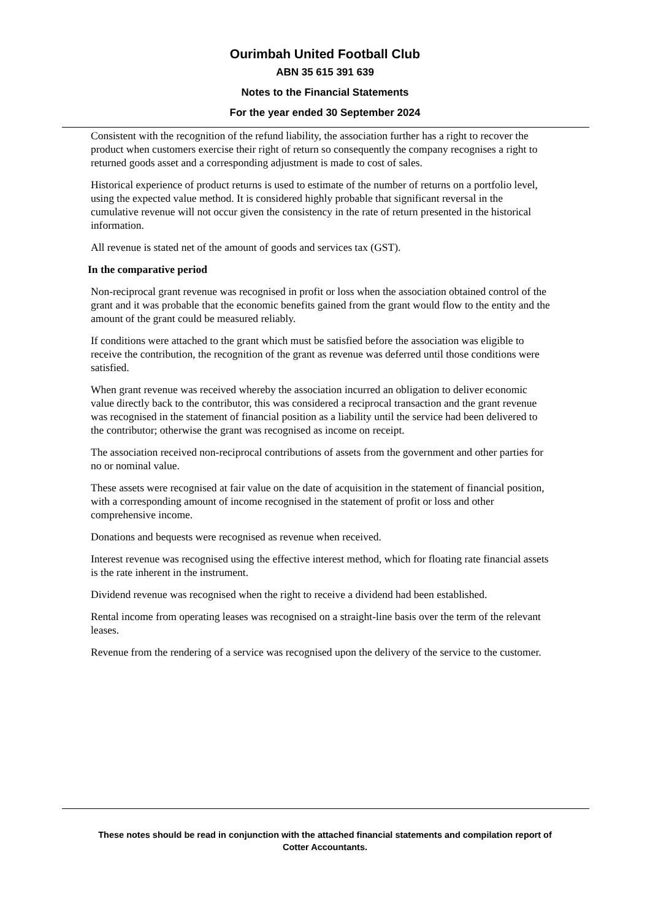Ourimbah United Football Club
ABN 35 615 391 639
Notes to the Financial Statements
For the year ended 30 September 2024
Consistent with the recognition of the refund liability, the association further has a right to recover the product when customers exercise their right of return so consequently the company recognises a right to returned goods asset and a corresponding adjustment is made to cost of sales.
Historical experience of product returns is used to estimate of the number of returns on a portfolio level, using the expected value method. It is considered highly probable that significant reversal in the cumulative revenue will not occur given the consistency in the rate of return presented in the historical information.
All revenue is stated net of the amount of goods and services tax (GST).
In the comparative period
Non-reciprocal grant revenue was recognised in profit or loss when the association obtained control of the grant and it was probable that the economic benefits gained from the grant would flow to the entity and the amount of the grant could be measured reliably.
If conditions were attached to the grant which must be satisfied before the association was eligible to receive the contribution, the recognition of the grant as revenue was deferred until those conditions were satisfied.
When grant revenue was received whereby the association incurred an obligation to deliver economic value directly back to the contributor, this was considered a reciprocal transaction and the grant revenue was recognised in the statement of financial position as a liability until the service had been delivered to the contributor; otherwise the grant was recognised as income on receipt.
The association received non-reciprocal contributions of assets from the government and other parties for no or nominal value.
These assets were recognised at fair value on the date of acquisition in the statement of financial position, with a corresponding amount of income recognised in the statement of profit or loss and other comprehensive income.
Donations and bequests were recognised as revenue when received.
Interest revenue was recognised using the effective interest method, which for floating rate financial assets is the rate inherent in the instrument.
Dividend revenue was recognised when the right to receive a dividend had been established.
Rental income from operating leases was recognised on a straight-line basis over the term of the relevant leases.
Revenue from the rendering of a service was recognised upon the delivery of the service to the customer.
These notes should be read in conjunction with the attached financial statements and compilation report of
Cotter Accountants.